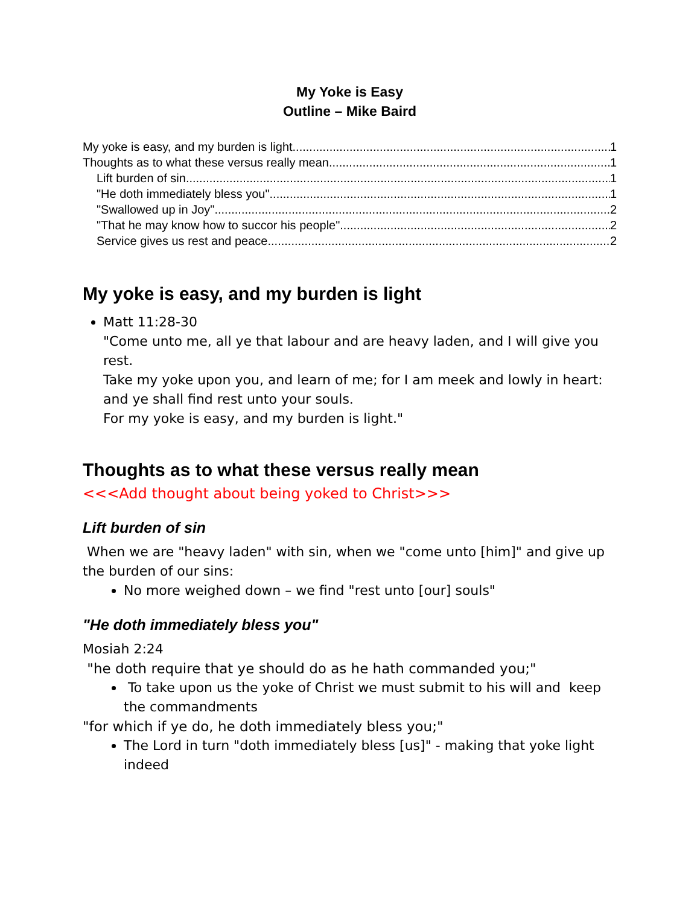My Yoke is Easy
Outline – Mike Baird
My yoke is easy, and my burden is light 1
Thoughts as to what these versus really mean 1
Lift burden of sin 1
"He doth immediately bless you" 1
"Swallowed up in Joy" 2
"That he may know how to succor his people" 2
Service gives us rest and peace 2
My yoke is easy, and my burden is light
Matt 11:28-30
"Come unto me, all ye that labour and are heavy laden, and I will give you rest.
Take my yoke upon you, and learn of me; for I am meek and lowly in heart: and ye shall find rest unto your souls.
For my yoke is easy, and my burden is light."
Thoughts as to what these versus really mean
<<<Add thought about being yoked to Christ>>>
Lift burden of sin
When we are "heavy laden" with sin, when we "come unto [him]" and give up the burden of our sins:
No more weighed down – we find "rest unto [our] souls"
"He doth immediately bless you"
Mosiah 2:24
"he doth require that ye should do as he hath commanded you;"
To take upon us the yoke of Christ we must submit to his will and keep the commandments
"for which if ye do, he doth immediately bless you;"
The Lord in turn "doth immediately bless [us]" - making that yoke light indeed